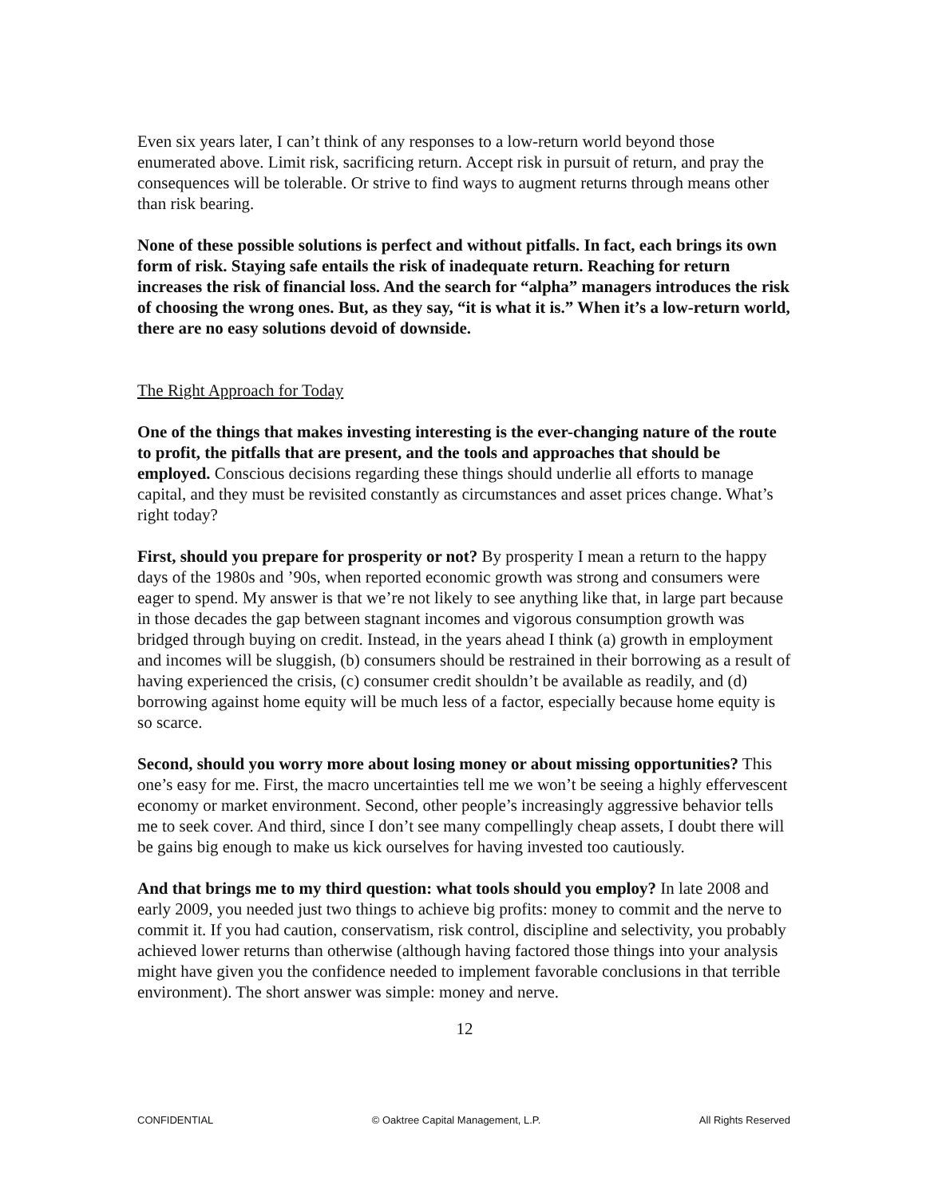Even six years later, I can’t think of any responses to a low-return world beyond those enumerated above. Limit risk, sacrificing return. Accept risk in pursuit of return, and pray the consequences will be tolerable. Or strive to find ways to augment returns through means other than risk bearing.
None of these possible solutions is perfect and without pitfalls. In fact, each brings its own form of risk. Staying safe entails the risk of inadequate return. Reaching for return increases the risk of financial loss. And the search for “alpha” managers introduces the risk of choosing the wrong ones. But, as they say, “it is what it is.” When it’s a low-return world, there are no easy solutions devoid of downside.
The Right Approach for Today
One of the things that makes investing interesting is the ever-changing nature of the route to profit, the pitfalls that are present, and the tools and approaches that should be employed. Conscious decisions regarding these things should underlie all efforts to manage capital, and they must be revisited constantly as circumstances and asset prices change. What’s right today?
First, should you prepare for prosperity or not? By prosperity I mean a return to the happy days of the 1980s and ’90s, when reported economic growth was strong and consumers were eager to spend. My answer is that we’re not likely to see anything like that, in large part because in those decades the gap between stagnant incomes and vigorous consumption growth was bridged through buying on credit. Instead, in the years ahead I think (a) growth in employment and incomes will be sluggish, (b) consumers should be restrained in their borrowing as a result of having experienced the crisis, (c) consumer credit shouldn’t be available as readily, and (d) borrowing against home equity will be much less of a factor, especially because home equity is so scarce.
Second, should you worry more about losing money or about missing opportunities? This one’s easy for me. First, the macro uncertainties tell me we won’t be seeing a highly effervescent economy or market environment. Second, other people’s increasingly aggressive behavior tells me to seek cover. And third, since I don’t see many compellingly cheap assets, I doubt there will be gains big enough to make us kick ourselves for having invested too cautiously.
And that brings me to my third question: what tools should you employ? In late 2008 and early 2009, you needed just two things to achieve big profits: money to commit and the nerve to commit it. If you had caution, conservatism, risk control, discipline and selectivity, you probably achieved lower returns than otherwise (although having factored those things into your analysis might have given you the confidence needed to implement favorable conclusions in that terrible environment). The short answer was simple: money and nerve.
12
CONFIDENTIAL © Oaktree Capital Management, L.P. All Rights Reserved